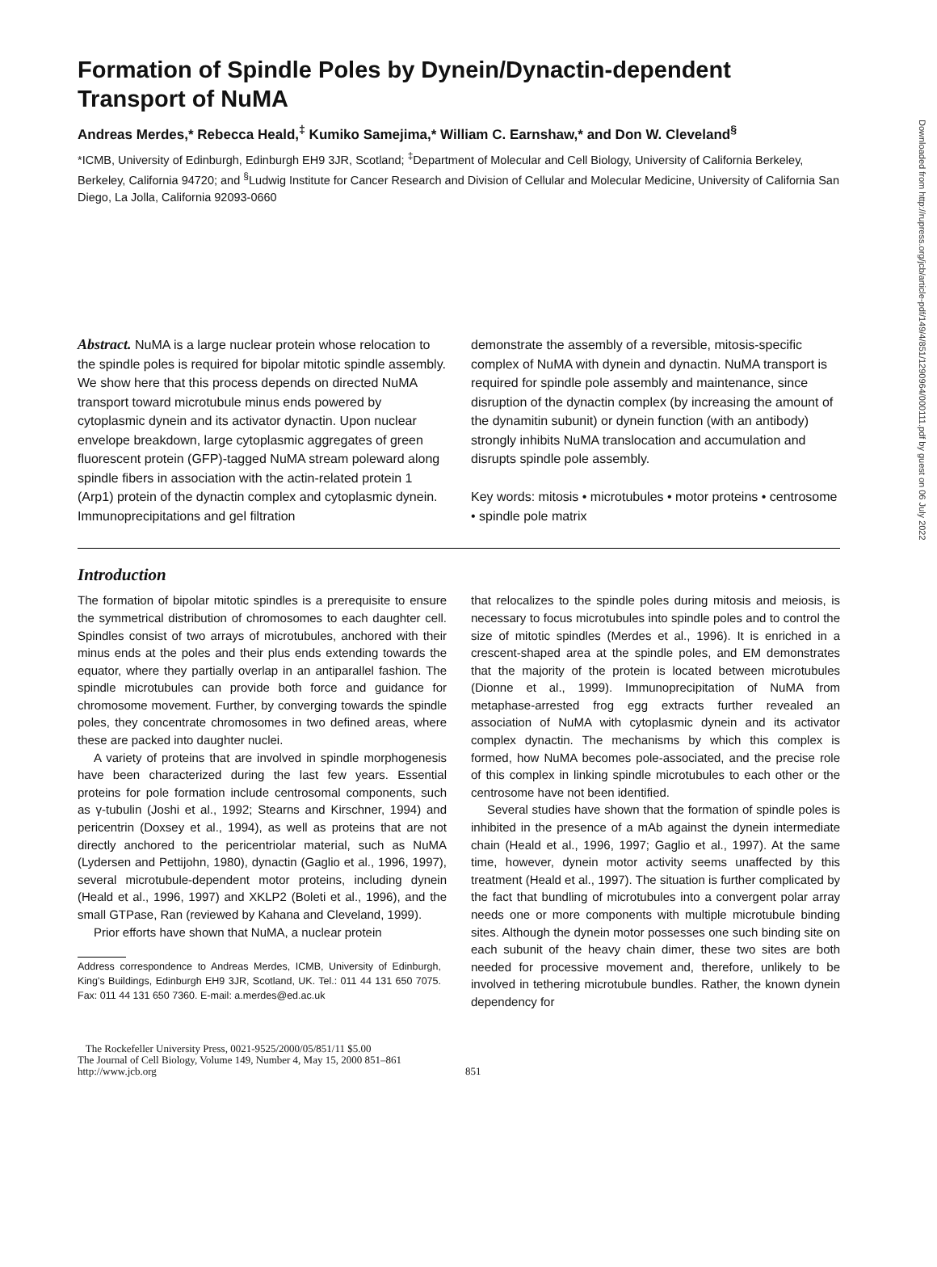Formation of Spindle Poles by Dynein/Dynactin-dependent Transport of NuMA
Andreas Merdes,* Rebecca Heald,<sup>‡</sup> Kumiko Samejima,* William C. Earnshaw,* and Don W. Cleveland<sup>§</sup>
*ICMB, University of Edinburgh, Edinburgh EH9 3JR, Scotland; <sup>‡</sup>Department of Molecular and Cell Biology, University of California Berkeley, Berkeley, California 94720; and <sup>§</sup>Ludwig Institute for Cancer Research and Division of Cellular and Molecular Medicine, University of California San Diego, La Jolla, California 92093-0660
Abstract. NuMA is a large nuclear protein whose relocation to the spindle poles is required for bipolar mitotic spindle assembly. We show here that this process depends on directed NuMA transport toward microtubule minus ends powered by cytoplasmic dynein and its activator dynactin. Upon nuclear envelope breakdown, large cytoplasmic aggregates of green fluorescent protein (GFP)-tagged NuMA stream poleward along spindle fibers in association with the actin-related protein 1 (Arp1) protein of the dynactin complex and cytoplasmic dynein. Immunoprecipitations and gel filtration
demonstrate the assembly of a reversible, mitosis-specific complex of NuMA with dynein and dynactin. NuMA transport is required for spindle pole assembly and maintenance, since disruption of the dynactin complex (by increasing the amount of the dynamitin subunit) or dynein function (with an antibody) strongly inhibits NuMA translocation and accumulation and disrupts spindle pole assembly.
Key words: mitosis • microtubules • motor proteins • centrosome • spindle pole matrix
Introduction
The formation of bipolar mitotic spindles is a prerequisite to ensure the symmetrical distribution of chromosomes to each daughter cell. Spindles consist of two arrays of microtubules, anchored with their minus ends at the poles and their plus ends extending towards the equator, where they partially overlap in an antiparallel fashion. The spindle microtubules can provide both force and guidance for chromosome movement. Further, by converging towards the spindle poles, they concentrate chromosomes in two defined areas, where these are packed into daughter nuclei.
A variety of proteins that are involved in spindle morphogenesis have been characterized during the last few years. Essential proteins for pole formation include centrosomal components, such as γ-tubulin (Joshi et al., 1992; Stearns and Kirschner, 1994) and pericentrin (Doxsey et al., 1994), as well as proteins that are not directly anchored to the pericentriolar material, such as NuMA (Lydersen and Pettijohn, 1980), dynactin (Gaglio et al., 1996, 1997), several microtubule-dependent motor proteins, including dynein (Heald et al., 1996, 1997) and XKLP2 (Boleti et al., 1996), and the small GTPase, Ran (reviewed by Kahana and Cleveland, 1999).
Prior efforts have shown that NuMA, a nuclear protein
Address correspondence to Andreas Merdes, ICMB, University of Edinburgh, King's Buildings, Edinburgh EH9 3JR, Scotland, UK. Tel.: 011 44 131 650 7075. Fax: 011 44 131 650 7360. E-mail: a.merdes@ed.ac.uk
that relocalizes to the spindle poles during mitosis and meiosis, is necessary to focus microtubules into spindle poles and to control the size of mitotic spindles (Merdes et al., 1996). It is enriched in a crescent-shaped area at the spindle poles, and EM demonstrates that the majority of the protein is located between microtubules (Dionne et al., 1999). Immunoprecipitation of NuMA from metaphase-arrested frog egg extracts further revealed an association of NuMA with cytoplasmic dynein and its activator complex dynactin. The mechanisms by which this complex is formed, how NuMA becomes pole-associated, and the precise role of this complex in linking spindle microtubules to each other or the centrosome have not been identified.
Several studies have shown that the formation of spindle poles is inhibited in the presence of a mAb against the dynein intermediate chain (Heald et al., 1996, 1997; Gaglio et al., 1997). At the same time, however, dynein motor activity seems unaffected by this treatment (Heald et al., 1997). The situation is further complicated by the fact that bundling of microtubules into a convergent polar array needs one or more components with multiple microtubule binding sites. Although the dynein motor possesses one such binding site on each subunit of the heavy chain dimer, these two sites are both needed for processive movement and, therefore, unlikely to be involved in tethering microtubule bundles. Rather, the known dynein dependency for
The Rockefeller University Press, 0021-9525/2000/05/851/11 $5.00
The Journal of Cell Biology, Volume 149, Number 4, May 15, 2000 851–861
http://www.jcb.org
851
Downloaded from http://rupress.org/jcb/article-pdf/149/4/851/1290964/000111.pdf by guest on 06 July 2022